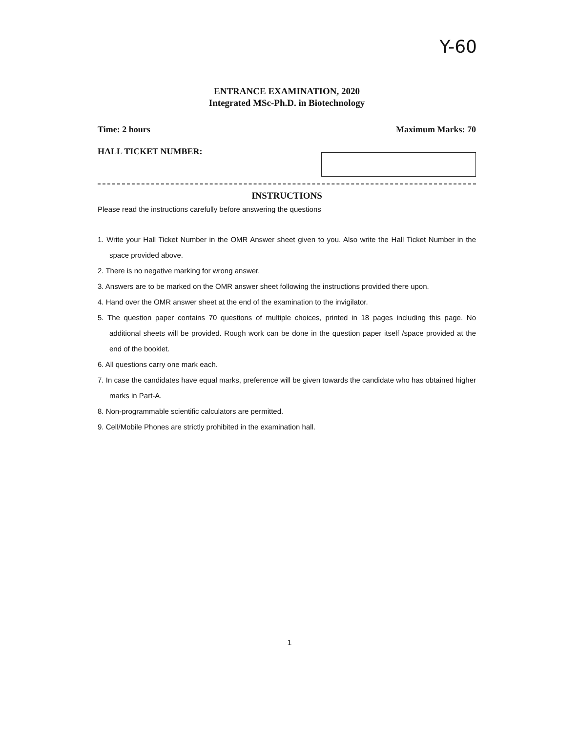Y-60
ENTRANCE EXAMINATION, 2020
Integrated MSc-Ph.D. in Biotechnology
Time: 2 hours Maximum Marks: 70
HALL TICKET NUMBER:
INSTRUCTIONS
Please read the instructions carefully before answering the questions
1. Write your Hall Ticket Number in the OMR Answer sheet given to you. Also write the Hall Ticket Number in the space provided above.
2. There is no negative marking for wrong answer.
3. Answers are to be marked on the OMR answer sheet following the instructions provided there upon.
4. Hand over the OMR answer sheet at the end of the examination to the invigilator.
5. The question paper contains 70 questions of multiple choices, printed in 18 pages including this page. No additional sheets will be provided. Rough work can be done in the question paper itself /space provided at the end of the booklet.
6. All questions carry one mark each.
7. In case the candidates have equal marks, preference will be given towards the candidate who has obtained higher marks in Part-A.
8. Non-programmable scientific calculators are permitted.
9. Cell/Mobile Phones are strictly prohibited in the examination hall.
1